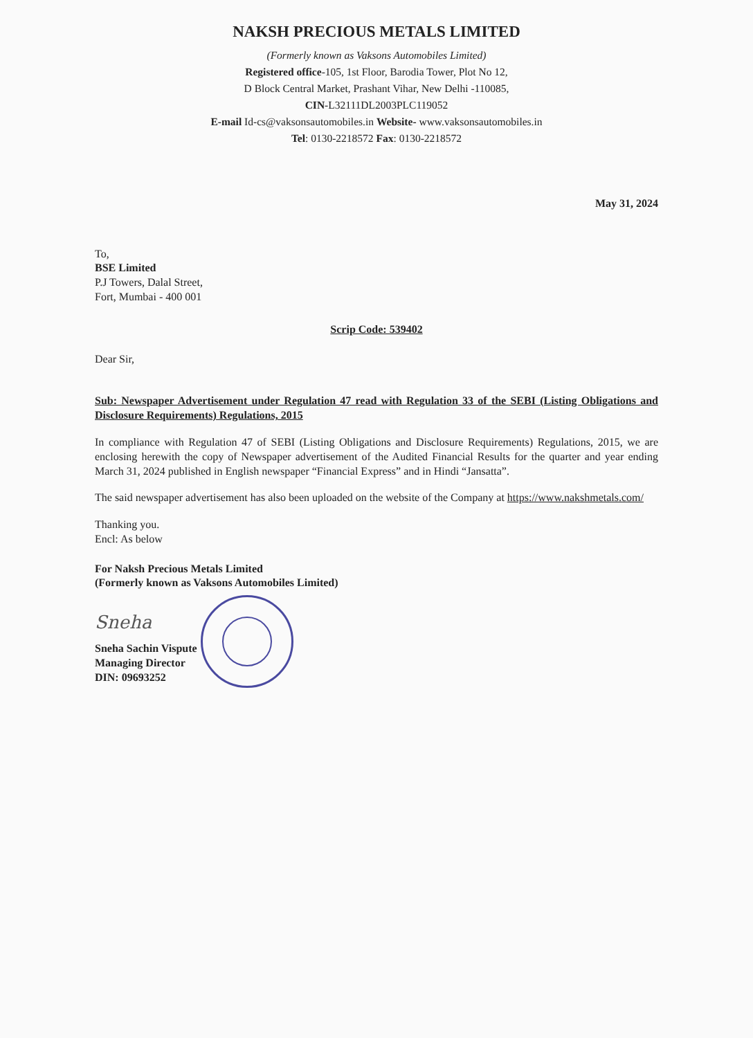NAKSH PRECIOUS METALS LIMITED
(Formerly known as Vaksons Automobiles Limited)
Registered office-105, 1st Floor, Barodia Tower, Plot No 12,
D Block Central Market, Prashant Vihar, New Delhi -110085,
CIN-L32111DL2003PLC119052
E-mail Id-cs@vaksonsautomobiles.in Website- www.vaksonsautomobiles.in
Tel: 0130-2218572 Fax: 0130-2218572
May 31, 2024
To,
BSE Limited
P.J Towers, Dalal Street,
Fort, Mumbai - 400 001
Scrip Code: 539402
Dear Sir,
Sub: Newspaper Advertisement under Regulation 47 read with Regulation 33 of the SEBI (Listing Obligations and Disclosure Requirements) Regulations, 2015
In compliance with Regulation 47 of SEBI (Listing Obligations and Disclosure Requirements) Regulations, 2015, we are enclosing herewith the copy of Newspaper advertisement of the Audited Financial Results for the quarter and year ending March 31, 2024 published in English newspaper “Financial Express” and in Hindi “Jansatta”.
The said newspaper advertisement has also been uploaded on the website of the Company at https://www.nakshmetals.com/
Thanking you.
Encl: As below
For Naksh Precious Metals Limited
(Formerly known as Vaksons Automobiles Limited)
Sneha
Sneha Sachin Vispute
Managing Director
DIN: 09693252